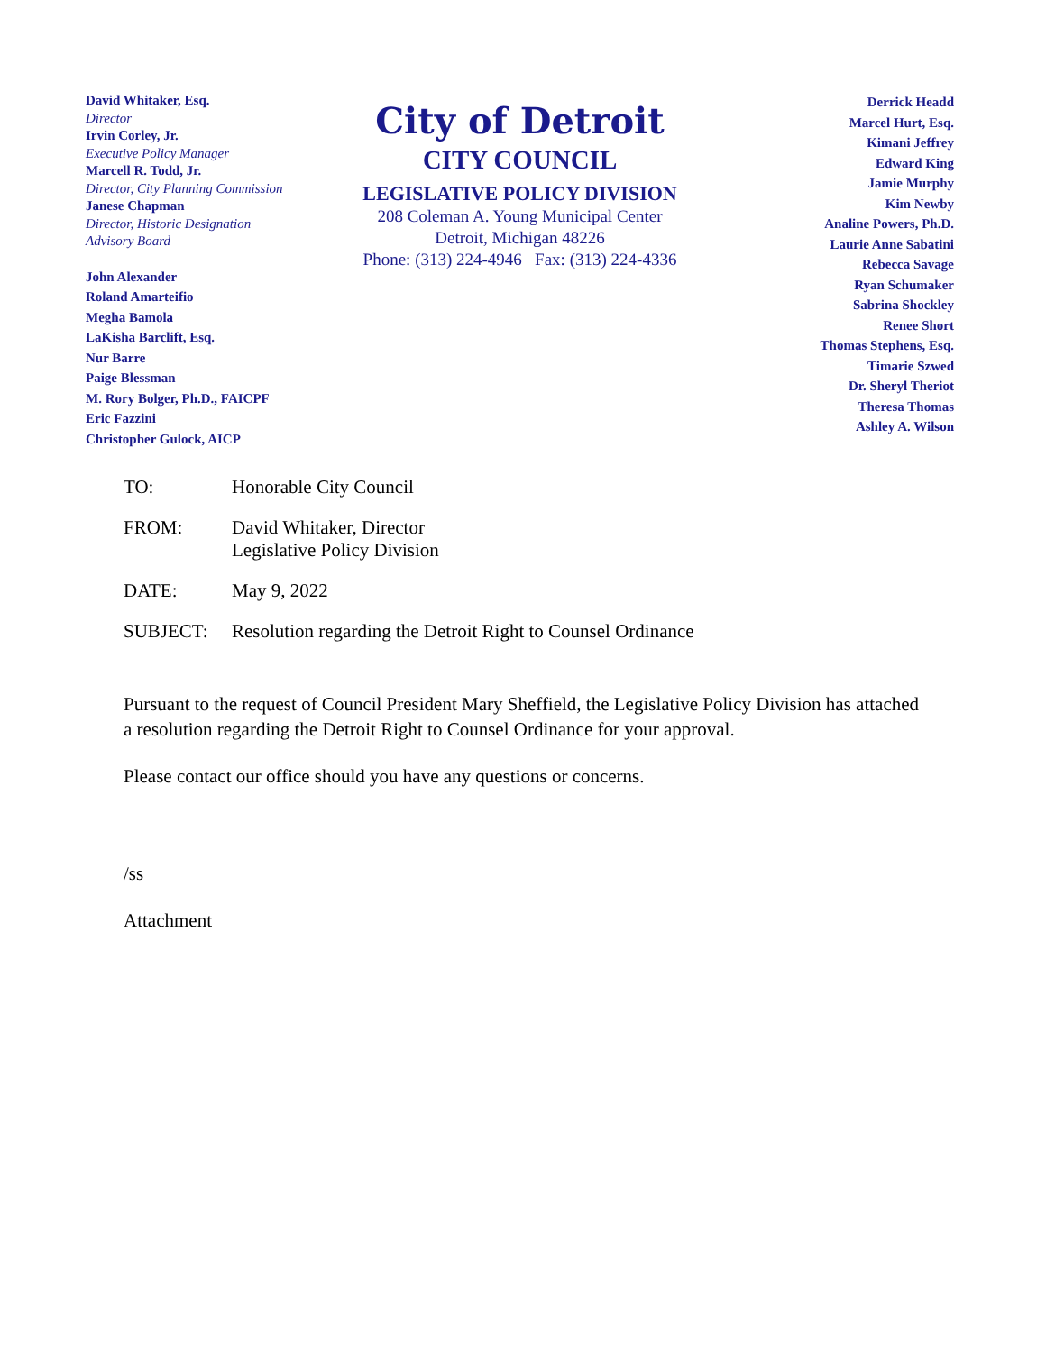David Whitaker, Esq.
Director
Irvin Corley, Jr.
Executive Policy Manager
Marcell R. Todd, Jr.
Director, City Planning Commission
Janese Chapman
Director, Historic Designation
Advisory Board
John Alexander
Roland Amarteifio
Megha Bamola
LaKisha Barclift, Esq.
Nur Barre
Paige Blessman
M. Rory Bolger, Ph.D., FAICPF
Eric Fazzini
Christopher Gulock, AICP
City of Detroit
CITY COUNCIL
LEGISLATIVE POLICY DIVISION
208 Coleman A. Young Municipal Center
Detroit, Michigan 48226
Phone: (313) 224-4946 Fax: (313) 224-4336
Derrick Headd
Marcel Hurt, Esq.
Kimani Jeffrey
Edward King
Jamie Murphy
Kim Newby
Analine Powers, Ph.D.
Laurie Anne Sabatini
Rebecca Savage
Ryan Schumaker
Sabrina Shockley
Renee Short
Thomas Stephens, Esq.
Timarie Szwed
Dr. Sheryl Theriot
Theresa Thomas
Ashley A. Wilson
TO: Honorable City Council
FROM: David Whitaker, Director
Legislative Policy Division
DATE: May 9, 2022
SUBJECT: Resolution regarding the Detroit Right to Counsel Ordinance
Pursuant to the request of Council President Mary Sheffield, the Legislative Policy Division has attached a resolution regarding the Detroit Right to Counsel Ordinance for your approval.
Please contact our office should you have any questions or concerns.
/ss
Attachment